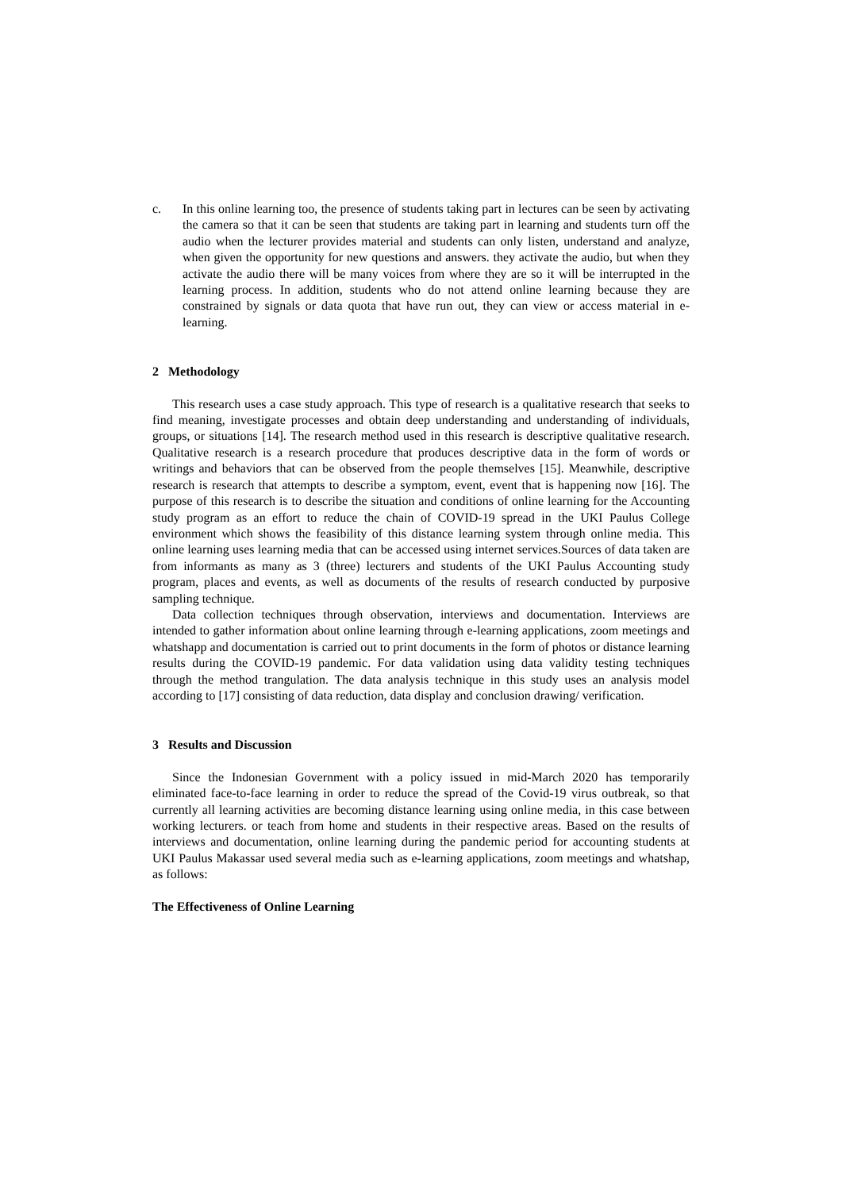c. In this online learning too, the presence of students taking part in lectures can be seen by activating the camera so that it can be seen that students are taking part in learning and students turn off the audio when the lecturer provides material and students can only listen, understand and analyze, when given the opportunity for new questions and answers. they activate the audio, but when they activate the audio there will be many voices from where they are so it will be interrupted in the learning process. In addition, students who do not attend online learning because they are constrained by signals or data quota that have run out, they can view or access material in e-learning.
2 Methodology
This research uses a case study approach. This type of research is a qualitative research that seeks to find meaning, investigate processes and obtain deep understanding and understanding of individuals, groups, or situations [14]. The research method used in this research is descriptive qualitative research. Qualitative research is a research procedure that produces descriptive data in the form of words or writings and behaviors that can be observed from the people themselves [15]. Meanwhile, descriptive research is research that attempts to describe a symptom, event, event that is happening now [16]. The purpose of this research is to describe the situation and conditions of online learning for the Accounting study program as an effort to reduce the chain of COVID-19 spread in the UKI Paulus College environment which shows the feasibility of this distance learning system through online media. This online learning uses learning media that can be accessed using internet services.Sources of data taken are from informants as many as 3 (three) lecturers and students of the UKI Paulus Accounting study program, places and events, as well as documents of the results of research conducted by purposive sampling technique.
Data collection techniques through observation, interviews and documentation. Interviews are intended to gather information about online learning through e-learning applications, zoom meetings and whatshapp and documentation is carried out to print documents in the form of photos or distance learning results during the COVID-19 pandemic. For data validation using data validity testing techniques through the method trangulation. The data analysis technique in this study uses an analysis model according to [17] consisting of data reduction, data display and conclusion drawing/ verification.
3 Results and Discussion
Since the Indonesian Government with a policy issued in mid-March 2020 has temporarily eliminated face-to-face learning in order to reduce the spread of the Covid-19 virus outbreak, so that currently all learning activities are becoming distance learning using online media, in this case between working lecturers. or teach from home and students in their respective areas. Based on the results of interviews and documentation, online learning during the pandemic period for accounting students at UKI Paulus Makassar used several media such as e-learning applications, zoom meetings and whatshap, as follows:
The Effectiveness of Online Learning